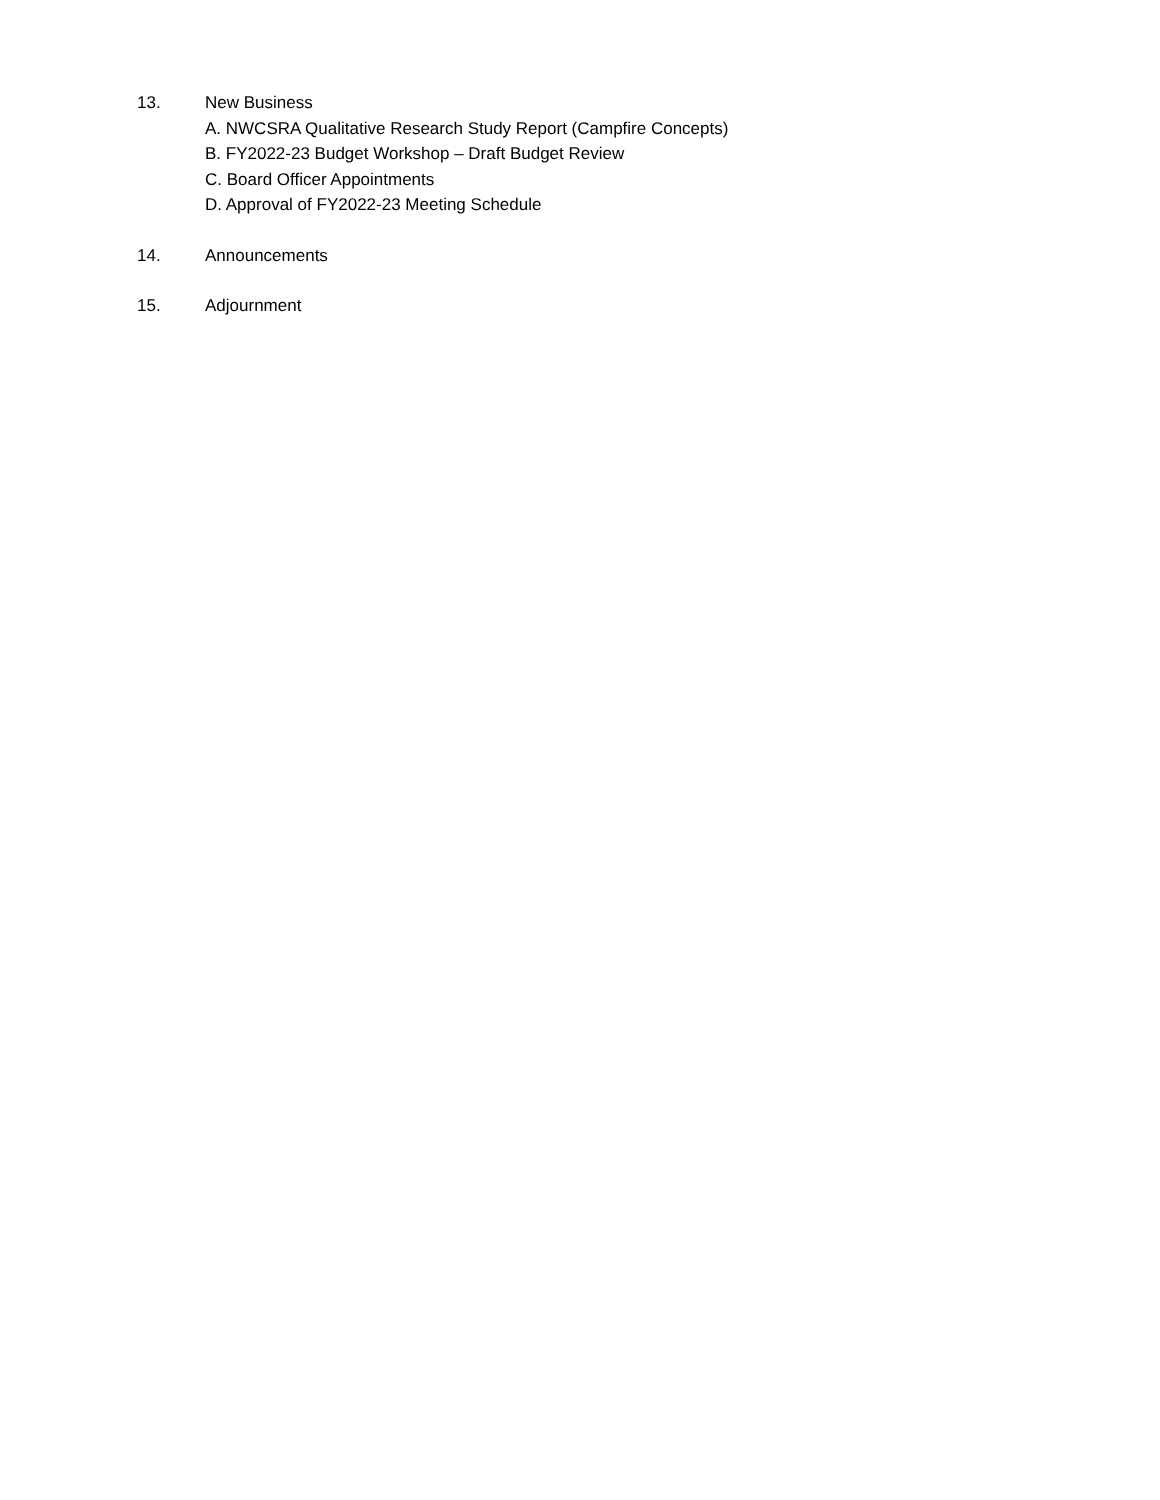13. New Business
A. NWCSRA Qualitative Research Study Report (Campfire Concepts)
B. FY2022-23 Budget Workshop – Draft Budget Review
C. Board Officer Appointments
D. Approval of FY2022-23 Meeting Schedule
14. Announcements
15. Adjournment